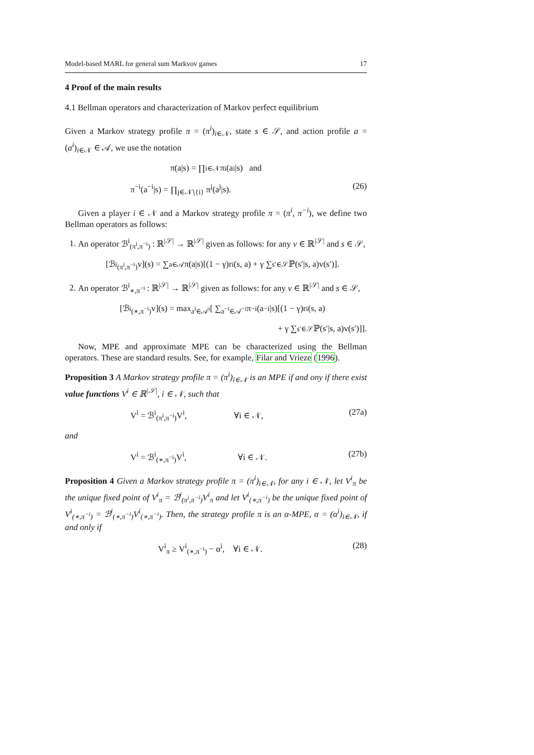Model-based MARL for general sum Markvov games 17
4 Proof of the main results
4.1 Bellman operators and characterization of Markov perfect equilibrium
Given a Markov strategy profile π = (π<sup>i</sup>)<sub>i∈𝒩</sub>, state s ∈ 𝒮, and action profile a = (a<sup>i</sup>)<sub>i∈𝒩</sub> ∈ 𝒜, we use the notation
π(a|s) = ∏<sub>i∈𝒩</sub> π<sup>i</sup>(a<sup>i</sup>|s) and
π<sup>−i</sup>(a<sup>−i</sup>|s) = ∏<sub>j∈𝒩∖{i}</sub> π<sup>j</sup>(a<sup>j</sup>|s). (26)
Given a player i ∈ 𝒩 and a Markov strategy profile π = (π<sup>i</sup>, π<sup>−i</sup>), we define two Bellman operators as follows:
1. An operator ℬ<sup>i</sup><sub>(π<sup>i</sup>,π<sup>−i</sup>)</sub> : ℝ<sup>|𝒮|</sup> → ℝ<sup>|𝒮|</sup> given as follows: for any v ∈ ℝ<sup>|𝒮|</sup> and s ∈ 𝒮,
[ℬ<sup>i</sup><sub>(π<sup>i</sup>,π<sup>−i</sup>)</sub>v](s) = ∑<sub>a∈𝒜</sub> π(a|s)[(1 − γ)r<sup>i</sup>(s, a) + γ ∑<sub>s′∈𝒮</sub> ℙ(s′|s, a)v(s′)].
2. An operator ℬ<sup>i</sup><sub>∗,π<sup>−i</sup></sub> : ℝ<sup>|𝒮|</sup> → ℝ<sup>|𝒮|</sup> given as follows: for any v ∈ ℝ<sup>|𝒮|</sup> and s ∈ 𝒮,
[ℬ<sup>i</sup><sub>(∗,π<sup>−i</sup>)</sub>v](s) = max<sub>a<sup>i</sup>∈𝒜<sup>i</sup></sub> [ ∑<sub>a<sup>−i</sup>∈𝒜<sup>−i</sup></sub> π<sup>−i</sup>(a<sup>−i</sup>|s)[(1 − γ)r<sup>i</sup>(s, a)
+ γ ∑<sub>s′∈𝒮</sub> ℙ(s′|s, a)v(s′)]].
Now, MPE and approximate MPE can be characterized using the Bellman operators. These are standard results. See, for example, Filar and Vrieze (1996).
Proposition 3 A Markov strategy profile π = (π<sup>i</sup>)<sub>i∈𝒩</sub> is an MPE if and ony if there exist value functions V<sup>i</sup> ∈ ℝ<sup>|𝒮|</sup>, i ∈ 𝒩, such that
V<sup>i</sup> = ℬ<sup>i</sup><sub>(π<sup>i</sup>,π<sup>−i</sup>)</sub>V<sup>i</sup>, ∀i ∈ 𝒩, (27a)
and
V<sup>i</sup> = ℬ<sup>i</sup><sub>(∗,π<sup>−i</sup>)</sub>V<sup>i</sup>, ∀i ∈ 𝒩. (27b)
Proposition 4 Given a Markov strategy profile π = (π<sup>i</sup>)<sub>i∈𝒩</sub>, for any i ∈ 𝒩, let V<sup>i</sup><sub>π</sub> be the unique fixed point of V<sup>i</sup><sub>π</sub> = ℬ<sup>i</sup><sub>(π<sup>i</sup>,π<sup>−i</sup>)</sub>V<sup>i</sup><sub>π</sub> and let V<sup>i</sup><sub>(∗,π<sup>−i</sup>)</sub> be the unique fixed point of V<sup>i</sup><sub>(∗,π<sup>−i</sup>)</sub> = ℬ<sup>i</sup><sub>(∗,π<sup>−i</sup>)</sub>V<sup>i</sup><sub>(∗,π<sup>−i</sup>)</sub>. Then, the strategy profile π is an α-MPE, α = (α<sup>i</sup>)<sub>i∈𝒩</sub>, if and only if
V<sup>i</sup><sub>π</sub> ≥ V<sup>i</sup><sub>(∗,π<sup>−i</sup>)</sub> − α<sup>i</sup>, ∀i ∈ 𝒩. (28)